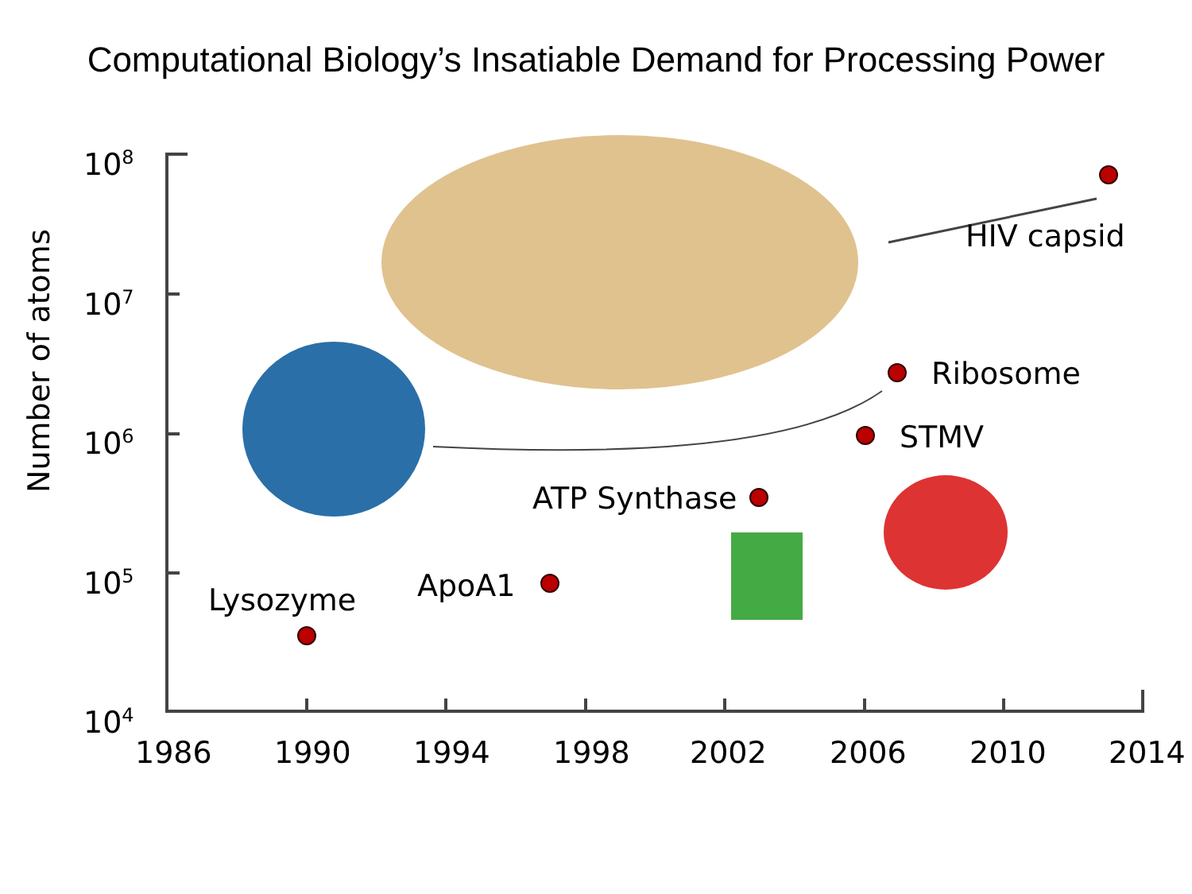Computational Biology’s Insatiable Demand for Processing Power
108
107
106
105
104
1986
1990
1994
1998
2002
2006
2010
2014
HIV capsid
Ribosome
STMV
ATP Synthase
ApoA1
Lysozyme
Number of atoms